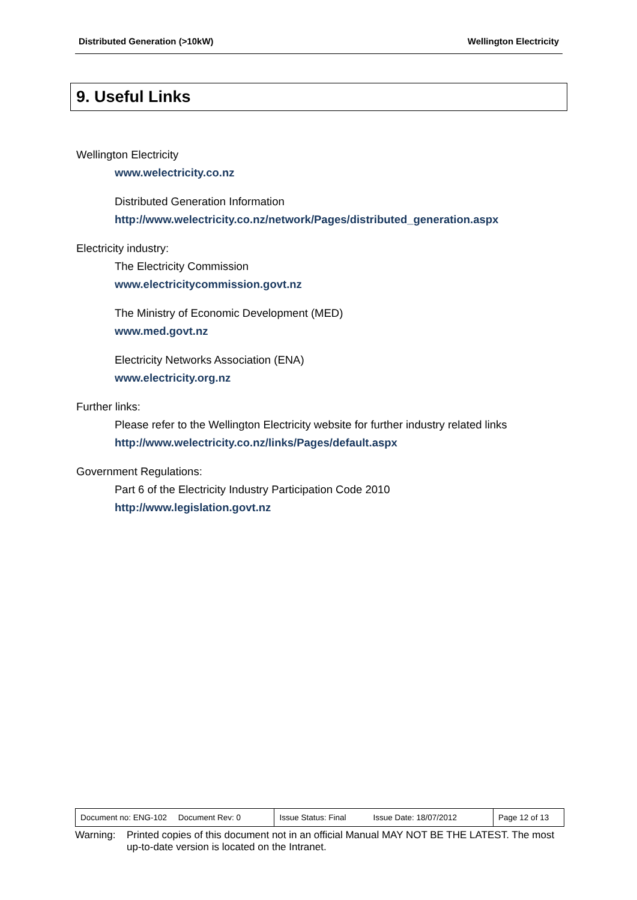Distributed Generation (>10kW) Wellington Electricity
9. Useful Links
Wellington Electricity
www.welectricity.co.nz
Distributed Generation Information
http://www.welectricity.co.nz/network/Pages/distributed_generation.aspx
Electricity industry:
The Electricity Commission
www.electricitycommission.govt.nz
The Ministry of Economic Development (MED)
www.med.govt.nz
Electricity Networks Association (ENA)
www.electricity.org.nz
Further links:
Please refer to the Wellington Electricity website for further industry related links
http://www.welectricity.co.nz/links/Pages/default.aspx
Government Regulations:
Part 6 of the Electricity Industry Participation Code 2010
http://www.legislation.govt.nz
| Document no: ENG-102 Document Rev: 0 | Issue Status: Final Issue Date: 18/07/2012 | Page 12 of 13 |
Warning: Printed copies of this document not in an official Manual MAY NOT BE THE LATEST. The most up-to-date version is located on the Intranet.